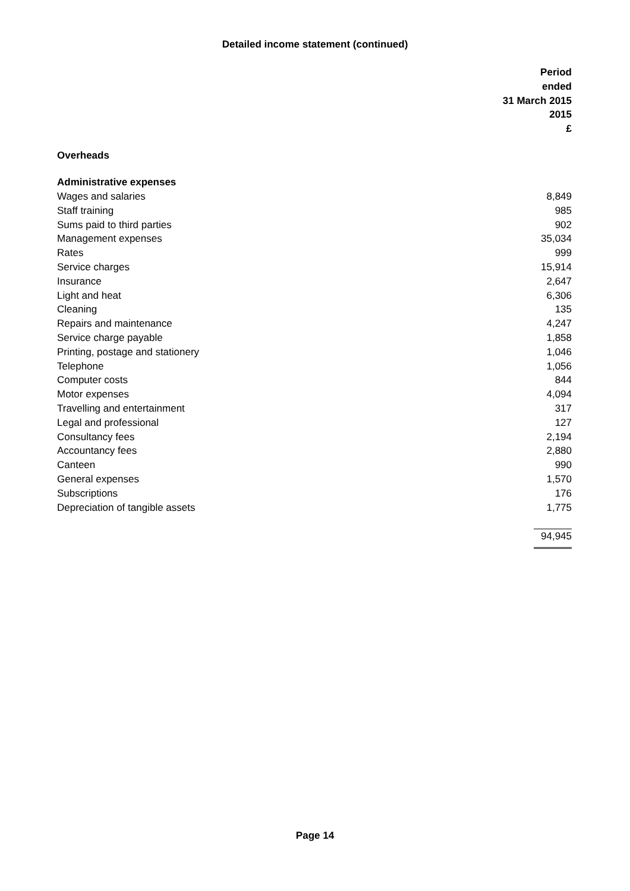Detailed income statement (continued)
| | Period ended 31 March 2015 2015 £ |
| Overheads | |
| Administrative expenses | |
| Wages and salaries | 8,849 |
| Staff training | 985 |
| Sums paid to third parties | 902 |
| Management expenses | 35,034 |
| Rates | 999 |
| Service charges | 15,914 |
| Insurance | 2,647 |
| Light and heat | 6,306 |
| Cleaning | 135 |
| Repairs and maintenance | 4,247 |
| Service charge payable | 1,858 |
| Printing, postage and stationery | 1,046 |
| Telephone | 1,056 |
| Computer costs | 844 |
| Motor expenses | 4,094 |
| Travelling and entertainment | 317 |
| Legal and professional | 127 |
| Consultancy fees | 2,194 |
| Accountancy fees | 2,880 |
| Canteen | 990 |
| General expenses | 1,570 |
| Subscriptions | 176 |
| Depreciation of tangible assets | 1,775 |
| | 94,945 |
Page 14